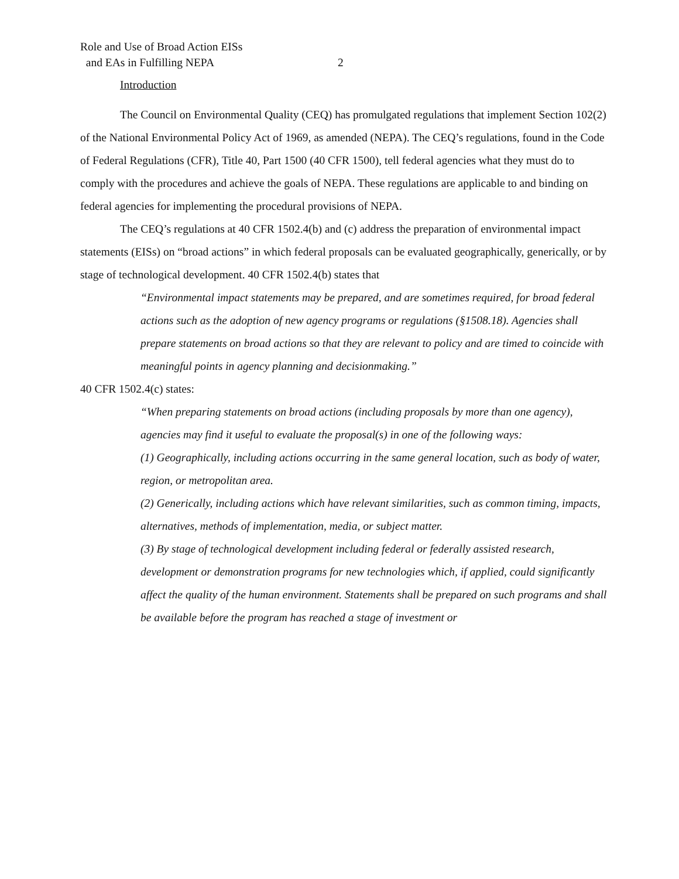Role and Use of Broad Action EISs
and EAs in Fulfilling NEPA
2
Introduction
The Council on Environmental Quality (CEQ) has promulgated regulations that implement Section 102(2) of the National Environmental Policy Act of 1969, as amended (NEPA). The CEQ’s regulations, found in the Code of Federal Regulations (CFR), Title 40, Part 1500 (40 CFR 1500), tell federal agencies what they must do to comply with the procedures and achieve the goals of NEPA. These regulations are applicable to and binding on federal agencies for implementing the procedural provisions of NEPA.
The CEQ’s regulations at 40 CFR 1502.4(b) and (c) address the preparation of environmental impact statements (EISs) on “broad actions” in which federal proposals can be evaluated geographically, generically, or by stage of technological development. 40 CFR 1502.4(b) states that
“Environmental impact statements may be prepared, and are sometimes required, for broad federal actions such as the adoption of new agency programs or regulations (§1508.18). Agencies shall prepare statements on broad actions so that they are relevant to policy and are timed to coincide with meaningful points in agency planning and decisionmaking.”
40 CFR 1502.4(c) states:
“When preparing statements on broad actions (including proposals by more than one agency), agencies may find it useful to evaluate the proposal(s) in one of the following ways:
(1) Geographically, including actions occurring in the same general location, such as body of water, region, or metropolitan area.
(2) Generically, including actions which have relevant similarities, such as common timing, impacts, alternatives, methods of implementation, media, or subject matter.
(3) By stage of technological development including federal or federally assisted research, development or demonstration programs for new technologies which, if applied, could significantly affect the quality of the human environment. Statements shall be prepared on such programs and shall be available before the program has reached a stage of investment or